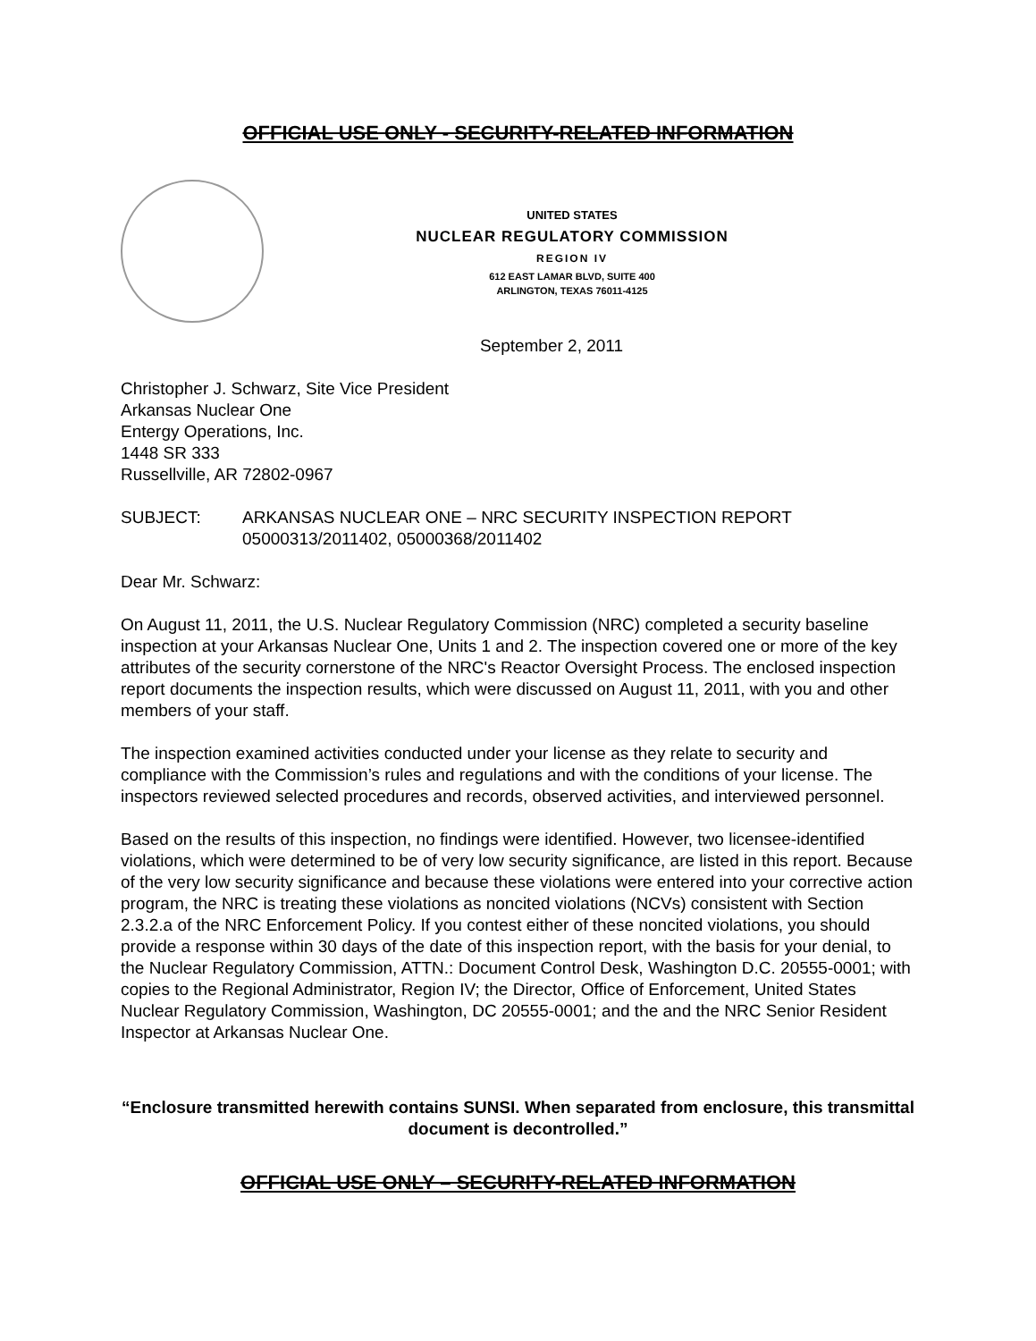OFFICIAL USE ONLY - SECURITY-RELATED INFORMATION
UNITED STATES
NUCLEAR REGULATORY COMMISSION
REGION IV
612 EAST LAMAR BLVD, SUITE 400
ARLINGTON, TEXAS 76011-4125
September 2, 2011
Christopher J. Schwarz, Site Vice President
Arkansas Nuclear One
Entergy Operations, Inc.
1448 SR 333
Russellville, AR 72802-0967
SUBJECT: ARKANSAS NUCLEAR ONE – NRC SECURITY INSPECTION REPORT 05000313/2011402, 05000368/2011402
Dear Mr. Schwarz:
On August 11, 2011, the U.S. Nuclear Regulatory Commission (NRC) completed a security baseline inspection at your Arkansas Nuclear One, Units 1 and 2. The inspection covered one or more of the key attributes of the security cornerstone of the NRC's Reactor Oversight Process. The enclosed inspection report documents the inspection results, which were discussed on August 11, 2011, with you and other members of your staff.
The inspection examined activities conducted under your license as they relate to security and compliance with the Commission’s rules and regulations and with the conditions of your license. The inspectors reviewed selected procedures and records, observed activities, and interviewed personnel.
Based on the results of this inspection, no findings were identified. However, two licensee-identified violations, which were determined to be of very low security significance, are listed in this report. Because of the very low security significance and because these violations were entered into your corrective action program, the NRC is treating these violations as noncited violations (NCVs) consistent with Section 2.3.2.a of the NRC Enforcement Policy. If you contest either of these noncited violations, you should provide a response within 30 days of the date of this inspection report, with the basis for your denial, to the Nuclear Regulatory Commission, ATTN.: Document Control Desk, Washington D.C. 20555-0001; with copies to the Regional Administrator, Region IV; the Director, Office of Enforcement, United States Nuclear Regulatory Commission, Washington, DC 20555-0001; and the and the NRC Senior Resident Inspector at Arkansas Nuclear One.
“Enclosure transmitted herewith contains SUNSI. When separated from enclosure, this transmittal document is decontrolled.”
OFFICIAL USE ONLY – SECURITY-RELATED INFORMATION